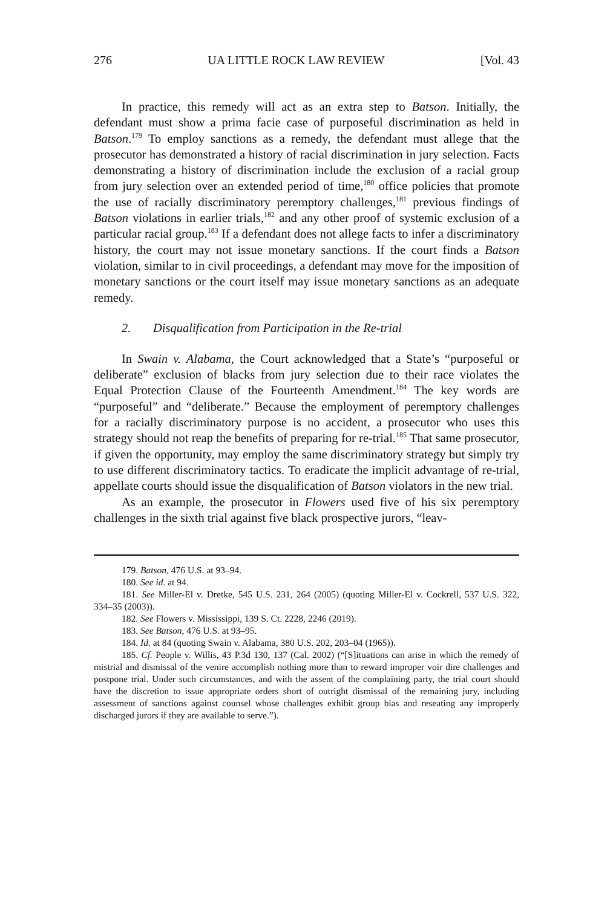276 UA LITTLE ROCK LAW REVIEW [Vol. 43
In practice, this remedy will act as an extra step to Batson. Initially, the defendant must show a prima facie case of purposeful discrimination as held in Batson.<sup>179</sup> To employ sanctions as a remedy, the defendant must allege that the prosecutor has demonstrated a history of racial discrimination in jury selection. Facts demonstrating a history of discrimination include the exclusion of a racial group from jury selection over an extended period of time,<sup>180</sup> office policies that promote the use of racially discriminatory peremptory challenges,<sup>181</sup> previous findings of Batson violations in earlier trials,<sup>182</sup> and any other proof of systemic exclusion of a particular racial group.<sup>183</sup> If a defendant does not allege facts to infer a discriminatory history, the court may not issue monetary sanctions. If the court finds a Batson violation, similar to in civil proceedings, a defendant may move for the imposition of monetary sanctions or the court itself may issue monetary sanctions as an adequate remedy.
2. Disqualification from Participation in the Re-trial
In Swain v. Alabama, the Court acknowledged that a State’s “purposeful or deliberate” exclusion of blacks from jury selection due to their race violates the Equal Protection Clause of the Fourteenth Amendment.<sup>184</sup> The key words are “purposeful” and “deliberate.” Because the employment of peremptory challenges for a racially discriminatory purpose is no accident, a prosecutor who uses this strategy should not reap the benefits of preparing for re-trial.<sup>185</sup> That same prosecutor, if given the opportunity, may employ the same discriminatory strategy but simply try to use different discriminatory tactics. To eradicate the implicit advantage of re-trial, appellate courts should issue the disqualification of Batson violators in the new trial.
As an example, the prosecutor in Flowers used five of his six peremptory challenges in the sixth trial against five black prospective jurors, “leav-
179. Batson, 476 U.S. at 93–94.
180. See id. at 94.
181. See Miller-El v. Dretke, 545 U.S. 231, 264 (2005) (quoting Miller-El v. Cockrell, 537 U.S. 322, 334–35 (2003)).
182. See Flowers v. Mississippi, 139 S. Ct. 2228, 2246 (2019).
183. See Batson, 476 U.S. at 93–95.
184. Id. at 84 (quoting Swain v. Alabama, 380 U.S. 202, 203–04 (1965)).
185. Cf. People v. Willis, 43 P.3d 130, 137 (Cal. 2002) (“[S]ituations can arise in which the remedy of mistrial and dismissal of the venire accomplish nothing more than to reward improper voir dire challenges and postpone trial. Under such circumstances, and with the assent of the complaining party, the trial court should have the discretion to issue appropriate orders short of outright dismissal of the remaining jury, including assessment of sanctions against counsel whose challenges exhibit group bias and reseating any improperly discharged jurors if they are available to serve.”).